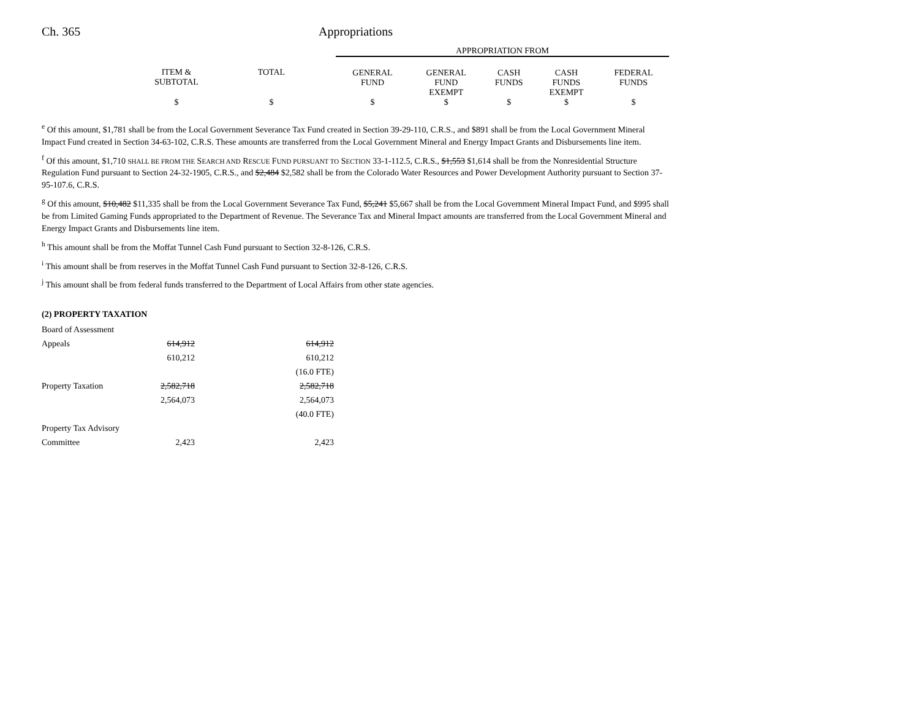Ch. 365 Appropriations
| | | | APPROPRIATION FROM | | | | |
| | ITEM & SUBTOTAL | TOTAL | GENERAL FUND | GENERAL FUND EXEMPT | CASH FUNDS | CASH FUNDS EXEMPT | FEDERAL FUNDS |
| | $ | $ | $ | $ | $ | $ | $ |
<sup>e</sup> Of this amount, $1,781 shall be from the Local Government Severance Tax Fund created in Section 39-29-110, C.R.S., and $891 shall be from the Local Government Mineral Impact Fund created in Section 34-63-102, C.R.S. These amounts are transferred from the Local Government Mineral and Energy Impact Grants and Disbursements line item.
<sup>f</sup> Of this amount, $1,710 SHALL BE FROM THE SEARCH AND RESCUE FUND PURSUANT TO SECTION 33-1-112.5, C.R.S., $1,553 $1,614 shall be from the Nonresidential Structure Regulation Fund pursuant to Section 24-32-1905, C.R.S., and $2,484 $2,582 shall be from the Colorado Water Resources and Power Development Authority pursuant to Section 37-95-107.6, C.R.S.
<sup>g</sup> Of this amount, $10,482 $11,335 shall be from the Local Government Severance Tax Fund, $5,241 $5,667 shall be from the Local Government Mineral Impact Fund, and $995 shall be from Limited Gaming Funds appropriated to the Department of Revenue. The Severance Tax and Mineral Impact amounts are transferred from the Local Government Mineral and Energy Impact Grants and Disbursements line item.
<sup>h</sup> This amount shall be from the Moffat Tunnel Cash Fund pursuant to Section 32-8-126, C.R.S.
<sup>i</sup> This amount shall be from reserves in the Moffat Tunnel Cash Fund pursuant to Section 32-8-126, C.R.S.
<sup>j</sup> This amount shall be from federal funds transferred to the Department of Local Affairs from other state agencies.
(2) PROPERTY TAXATION
| Board of Assessment | | |
| Appeals | 614,912 | 614,912 |
| | 610,212 | 610,212 |
| | | (16.0 FTE) |
| Property Taxation | 2,582,718 | 2,582,718 |
| | 2,564,073 | 2,564,073 |
| | | (40.0 FTE) |
| Property Tax Advisory | | |
| Committee | 2,423 | 2,423 |